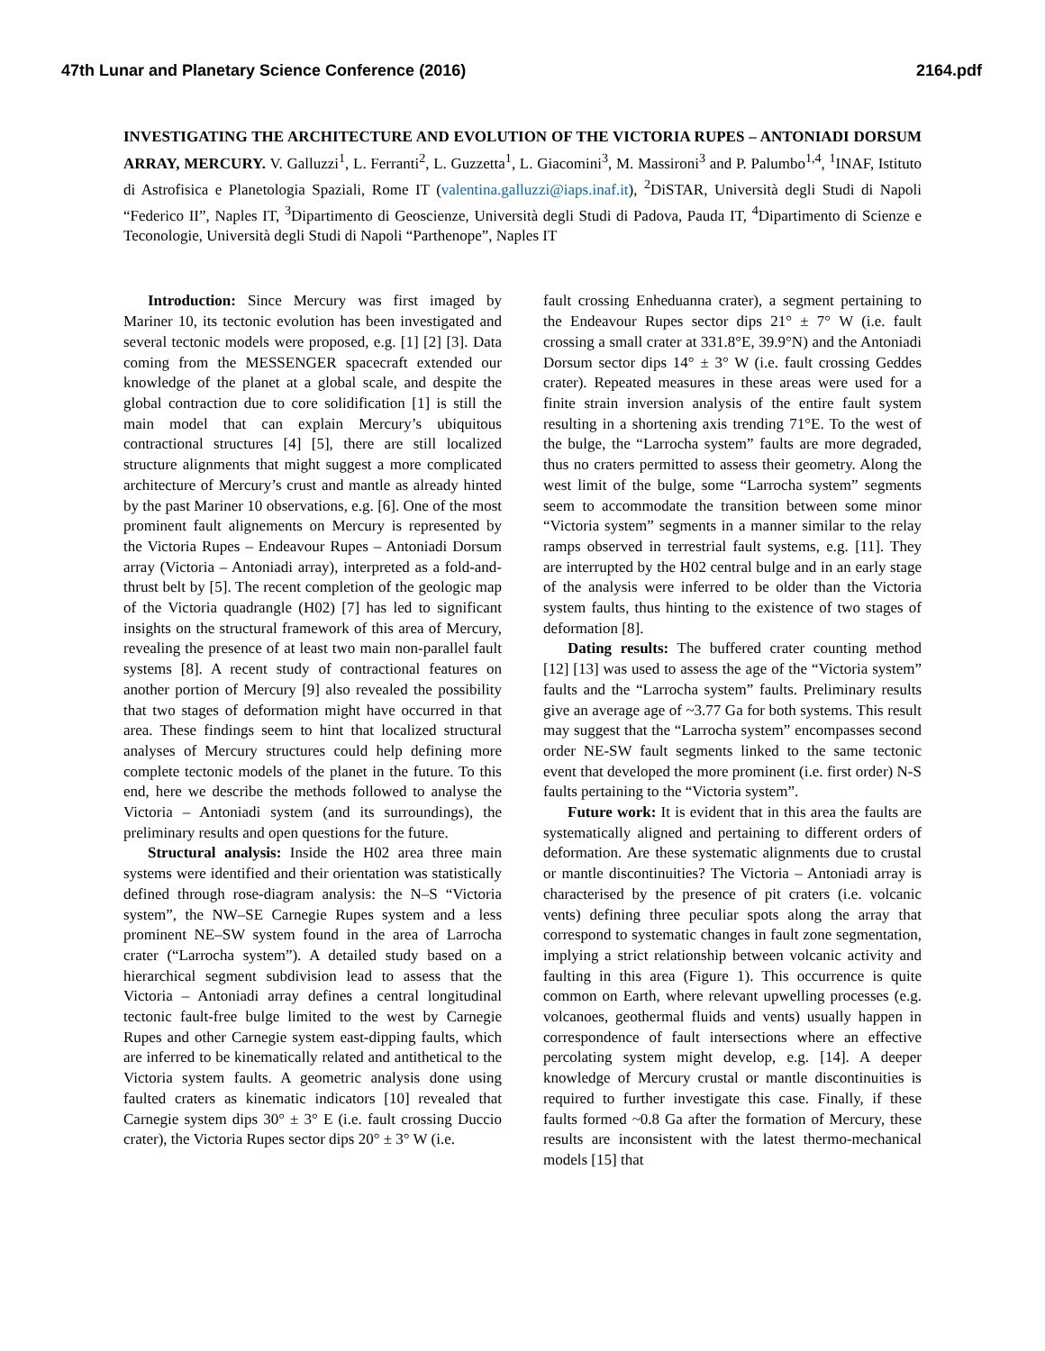47th Lunar and Planetary Science Conference (2016) 2164.pdf
INVESTIGATING THE ARCHITECTURE AND EVOLUTION OF THE VICTORIA RUPES – ANTONIADI DORSUM ARRAY, MERCURY. V. Galluzzi<sup>1</sup>, L. Ferranti<sup>2</sup>, L. Guzzetta<sup>1</sup>, L. Giacomini<sup>3</sup>, M. Massironi<sup>3</sup> and P. Palumbo<sup>1,4</sup>, <sup>1</sup>INAF, Istituto di Astrofisica e Planetologia Spaziali, Rome IT (valentina.galluzzi@iaps.inaf.it), <sup>2</sup>DiSTAR, Università degli Studi di Napoli “Federico II”, Naples IT, <sup>3</sup>Dipartimento di Geoscienze, Università degli Studi di Padova, Pauda IT, <sup>4</sup>Dipartimento di Scienze e Teconologie, Università degli Studi di Napoli “Parthenope”, Naples IT
Introduction: Since Mercury was first imaged by Mariner 10, its tectonic evolution has been investigated and several tectonic models were proposed, e.g. [1] [2] [3]. Data coming from the MESSENGER spacecraft extended our knowledge of the planet at a global scale, and despite the global contraction due to core solidification [1] is still the main model that can explain Mercury’s ubiquitous contractional structures [4] [5], there are still localized structure alignments that might suggest a more complicated architecture of Mercury’s crust and mantle as already hinted by the past Mariner 10 observations, e.g. [6]. One of the most prominent fault alignements on Mercury is represented by the Victoria Rupes – Endeavour Rupes – Antoniadi Dorsum array (Victoria – Antoniadi array), interpreted as a fold-and-thrust belt by [5]. The recent completion of the geologic map of the Victoria quadrangle (H02) [7] has led to significant insights on the structural framework of this area of Mercury, revealing the presence of at least two main non-parallel fault systems [8]. A recent study of contractional features on another portion of Mercury [9] also revealed the possibility that two stages of deformation might have occurred in that area. These findings seem to hint that localized structural analyses of Mercury structures could help defining more complete tectonic models of the planet in the future. To this end, here we describe the methods followed to analyse the Victoria – Antoniadi system (and its surroundings), the preliminary results and open questions for the future.
Structural analysis: Inside the H02 area three main systems were identified and their orientation was statistically defined through rose-diagram analysis: the N–S “Victoria system”, the NW–SE Carnegie Rupes system and a less prominent NE–SW system found in the area of Larrocha crater (“Larrocha system”). A detailed study based on a hierarchical segment subdivision lead to assess that the Victoria – Antoniadi array defines a central longitudinal tectonic fault-free bulge limited to the west by Carnegie Rupes and other Carnegie system east-dipping faults, which are inferred to be kinematically related and antithetical to the Victoria system faults. A geometric analysis done using faulted craters as kinematic indicators [10] revealed that Carnegie system dips 30° ± 3° E (i.e. fault crossing Duccio crater), the Victoria Rupes sector dips 20° ± 3° W (i.e.
fault crossing Enheduanna crater), a segment pertaining to the Endeavour Rupes sector dips 21° ± 7° W (i.e. fault crossing a small crater at 331.8°E, 39.9°N) and the Antoniadi Dorsum sector dips 14° ± 3° W (i.e. fault crossing Geddes crater). Repeated measures in these areas were used for a finite strain inversion analysis of the entire fault system resulting in a shortening axis trending 71°E. To the west of the bulge, the “Larrocha system” faults are more degraded, thus no craters permitted to assess their geometry. Along the west limit of the bulge, some “Larrocha system” segments seem to accommodate the transition between some minor “Victoria system” segments in a manner similar to the relay ramps observed in terrestrial fault systems, e.g. [11]. They are interrupted by the H02 central bulge and in an early stage of the analysis were inferred to be older than the Victoria system faults, thus hinting to the existence of two stages of deformation [8].
Dating results: The buffered crater counting method [12] [13] was used to assess the age of the “Victoria system” faults and the “Larrocha system” faults. Preliminary results give an average age of ~3.77 Ga for both systems. This result may suggest that the “Larrocha system” encompasses second order NE-SW fault segments linked to the same tectonic event that developed the more prominent (i.e. first order) N-S faults pertaining to the “Victoria system”.
Future work: It is evident that in this area the faults are systematically aligned and pertaining to different orders of deformation. Are these systematic alignments due to crustal or mantle discontinuities? The Victoria – Antoniadi array is characterised by the presence of pit craters (i.e. volcanic vents) defining three peculiar spots along the array that correspond to systematic changes in fault zone segmentation, implying a strict relationship between volcanic activity and faulting in this area (Figure 1). This occurrence is quite common on Earth, where relevant upwelling processes (e.g. volcanoes, geothermal fluids and vents) usually happen in correspondence of fault intersections where an effective percolating system might develop, e.g. [14]. A deeper knowledge of Mercury crustal or mantle discontinuities is required to further investigate this case. Finally, if these faults formed ~0.8 Ga after the formation of Mercury, these results are inconsistent with the latest thermo-mechanical models [15] that